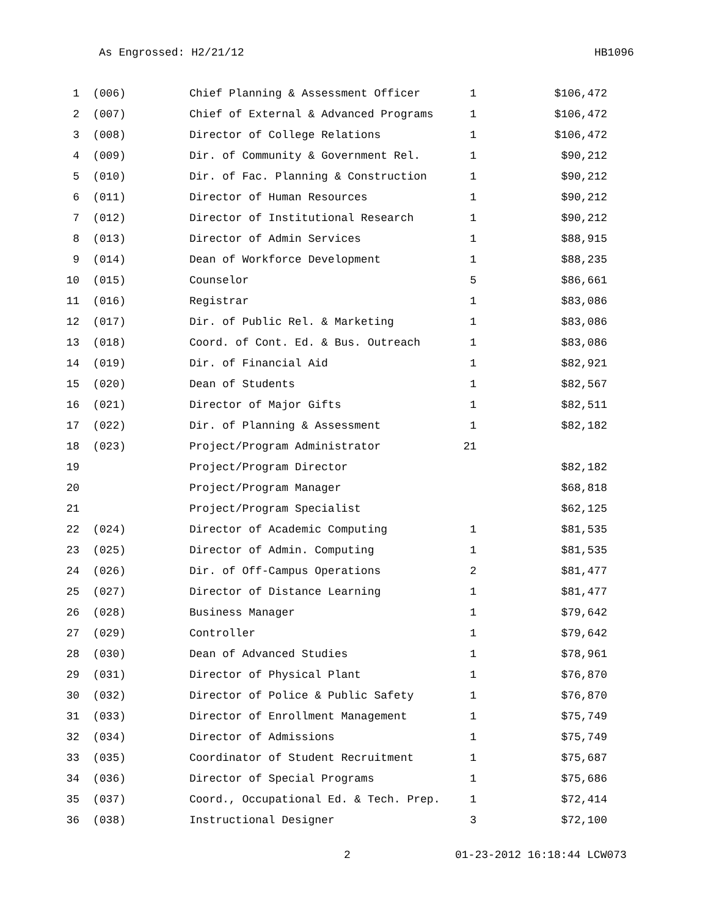As Engrossed: H2/21/12 HB1096
| 1 | (006) | Chief Planning & Assessment Officer | 1 | $106,472 |
| 2 | (007) | Chief of External & Advanced Programs | 1 | $106,472 |
| 3 | (008) | Director of College Relations | 1 | $106,472 |
| 4 | (009) | Dir. of Community & Government Rel. | 1 | $90,212 |
| 5 | (010) | Dir. of Fac. Planning & Construction | 1 | $90,212 |
| 6 | (011) | Director of Human Resources | 1 | $90,212 |
| 7 | (012) | Director of Institutional Research | 1 | $90,212 |
| 8 | (013) | Director of Admin Services | 1 | $88,915 |
| 9 | (014) | Dean of Workforce Development | 1 | $88,235 |
| 10 | (015) | Counselor | 5 | $86,661 |
| 11 | (016) | Registrar | 1 | $83,086 |
| 12 | (017) | Dir. of Public Rel. & Marketing | 1 | $83,086 |
| 13 | (018) | Coord. of Cont. Ed. & Bus. Outreach | 1 | $83,086 |
| 14 | (019) | Dir. of Financial Aid | 1 | $82,921 |
| 15 | (020) | Dean of Students | 1 | $82,567 |
| 16 | (021) | Director of Major Gifts | 1 | $82,511 |
| 17 | (022) | Dir. of Planning & Assessment | 1 | $82,182 |
| 18 | (023) | Project/Program Administrator | 21 | |
| 19 | | Project/Program Director | | $82,182 |
| 20 | | Project/Program Manager | | $68,818 |
| 21 | | Project/Program Specialist | | $62,125 |
| 22 | (024) | Director of Academic Computing | 1 | $81,535 |
| 23 | (025) | Director of Admin. Computing | 1 | $81,535 |
| 24 | (026) | Dir. of Off-Campus Operations | 2 | $81,477 |
| 25 | (027) | Director of Distance Learning | 1 | $81,477 |
| 26 | (028) | Business Manager | 1 | $79,642 |
| 27 | (029) | Controller | 1 | $79,642 |
| 28 | (030) | Dean of Advanced Studies | 1 | $78,961 |
| 29 | (031) | Director of Physical Plant | 1 | $76,870 |
| 30 | (032) | Director of Police & Public Safety | 1 | $76,870 |
| 31 | (033) | Director of Enrollment Management | 1 | $75,749 |
| 32 | (034) | Director of Admissions | 1 | $75,749 |
| 33 | (035) | Coordinator of Student Recruitment | 1 | $75,687 |
| 34 | (036) | Director of Special Programs | 1 | $75,686 |
| 35 | (037) | Coord., Occupational Ed. & Tech. Prep. | 1 | $72,414 |
| 36 | (038) | Instructional Designer | 3 | $72,100 |
2 01-23-2012 16:18:44 LCW073